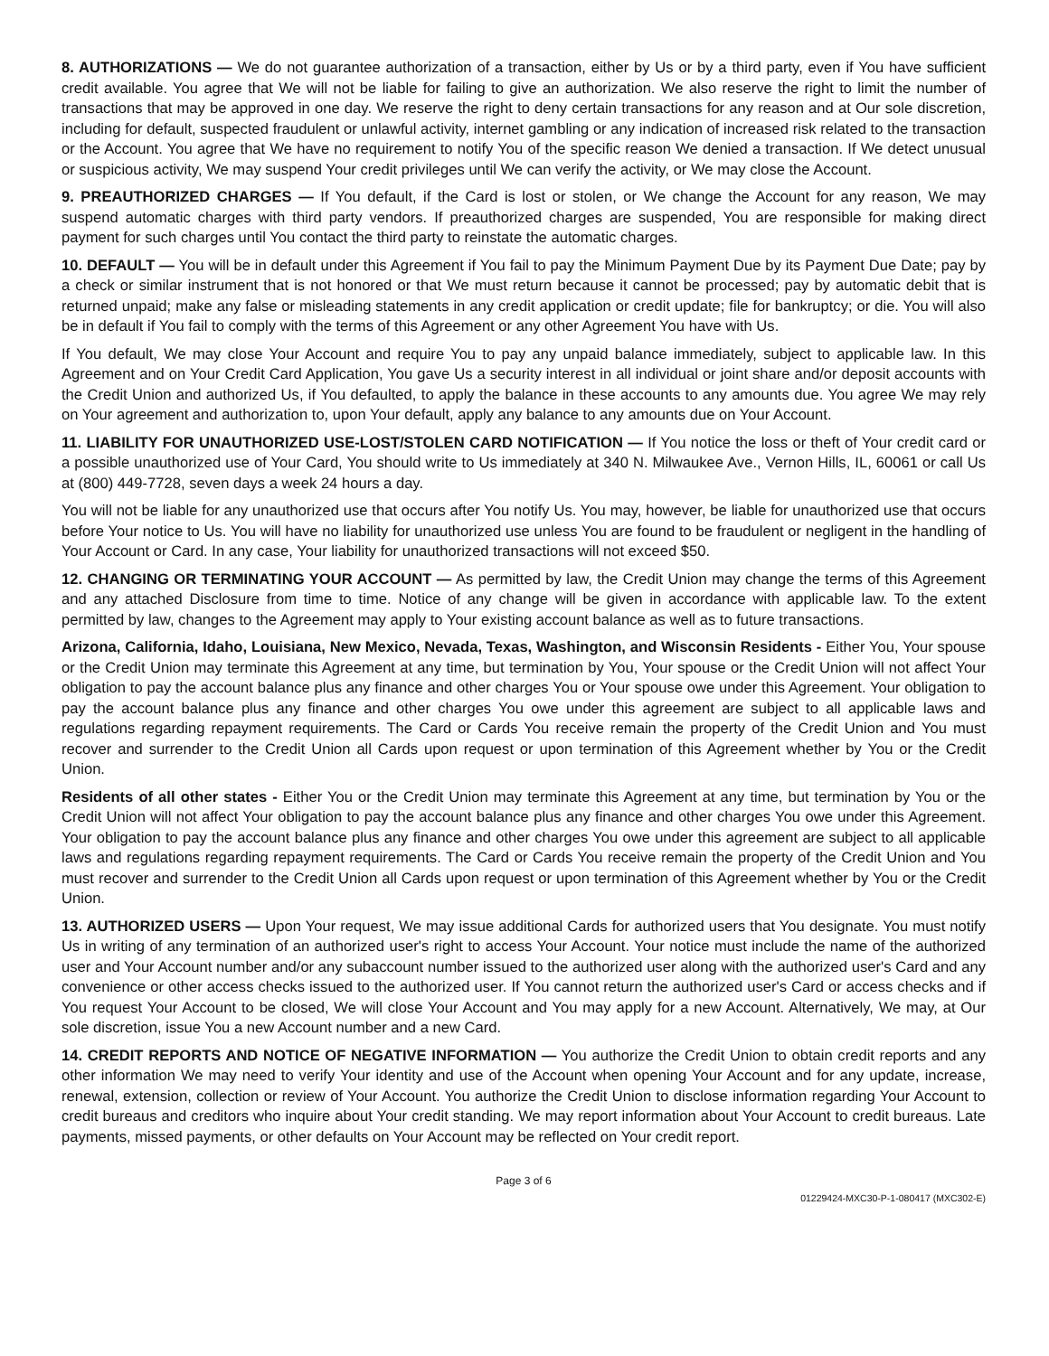8. AUTHORIZATIONS — We do not guarantee authorization of a transaction, either by Us or by a third party, even if You have sufficient credit available. You agree that We will not be liable for failing to give an authorization. We also reserve the right to limit the number of transactions that may be approved in one day. We reserve the right to deny certain transactions for any reason and at Our sole discretion, including for default, suspected fraudulent or unlawful activity, internet gambling or any indication of increased risk related to the transaction or the Account. You agree that We have no requirement to notify You of the specific reason We denied a transaction. If We detect unusual or suspicious activity, We may suspend Your credit privileges until We can verify the activity, or We may close the Account.
9. PREAUTHORIZED CHARGES — If You default, if the Card is lost or stolen, or We change the Account for any reason, We may suspend automatic charges with third party vendors. If preauthorized charges are suspended, You are responsible for making direct payment for such charges until You contact the third party to reinstate the automatic charges.
10. DEFAULT — You will be in default under this Agreement if You fail to pay the Minimum Payment Due by its Payment Due Date; pay by a check or similar instrument that is not honored or that We must return because it cannot be processed; pay by automatic debit that is returned unpaid; make any false or misleading statements in any credit application or credit update; file for bankruptcy; or die. You will also be in default if You fail to comply with the terms of this Agreement or any other Agreement You have with Us.
If You default, We may close Your Account and require You to pay any unpaid balance immediately, subject to applicable law. In this Agreement and on Your Credit Card Application, You gave Us a security interest in all individual or joint share and/or deposit accounts with the Credit Union and authorized Us, if You defaulted, to apply the balance in these accounts to any amounts due. You agree We may rely on Your agreement and authorization to, upon Your default, apply any balance to any amounts due on Your Account.
11. LIABILITY FOR UNAUTHORIZED USE-LOST/STOLEN CARD NOTIFICATION — If You notice the loss or theft of Your credit card or a possible unauthorized use of Your Card, You should write to Us immediately at 340 N. Milwaukee Ave., Vernon Hills, IL, 60061 or call Us at (800) 449-7728, seven days a week 24 hours a day.
You will not be liable for any unauthorized use that occurs after You notify Us. You may, however, be liable for unauthorized use that occurs before Your notice to Us. You will have no liability for unauthorized use unless You are found to be fraudulent or negligent in the handling of Your Account or Card. In any case, Your liability for unauthorized transactions will not exceed $50.
12. CHANGING OR TERMINATING YOUR ACCOUNT — As permitted by law, the Credit Union may change the terms of this Agreement and any attached Disclosure from time to time. Notice of any change will be given in accordance with applicable law. To the extent permitted by law, changes to the Agreement may apply to Your existing account balance as well as to future transactions.
Arizona, California, Idaho, Louisiana, New Mexico, Nevada, Texas, Washington, and Wisconsin Residents - Either You, Your spouse or the Credit Union may terminate this Agreement at any time, but termination by You, Your spouse or the Credit Union will not affect Your obligation to pay the account balance plus any finance and other charges You or Your spouse owe under this Agreement. Your obligation to pay the account balance plus any finance and other charges You owe under this agreement are subject to all applicable laws and regulations regarding repayment requirements. The Card or Cards You receive remain the property of the Credit Union and You must recover and surrender to the Credit Union all Cards upon request or upon termination of this Agreement whether by You or the Credit Union.
Residents of all other states - Either You or the Credit Union may terminate this Agreement at any time, but termination by You or the Credit Union will not affect Your obligation to pay the account balance plus any finance and other charges You owe under this Agreement. Your obligation to pay the account balance plus any finance and other charges You owe under this agreement are subject to all applicable laws and regulations regarding repayment requirements. The Card or Cards You receive remain the property of the Credit Union and You must recover and surrender to the Credit Union all Cards upon request or upon termination of this Agreement whether by You or the Credit Union.
13. AUTHORIZED USERS — Upon Your request, We may issue additional Cards for authorized users that You designate. You must notify Us in writing of any termination of an authorized user's right to access Your Account. Your notice must include the name of the authorized user and Your Account number and/or any subaccount number issued to the authorized user along with the authorized user's Card and any convenience or other access checks issued to the authorized user. If You cannot return the authorized user's Card or access checks and if You request Your Account to be closed, We will close Your Account and You may apply for a new Account. Alternatively, We may, at Our sole discretion, issue You a new Account number and a new Card.
14. CREDIT REPORTS AND NOTICE OF NEGATIVE INFORMATION — You authorize the Credit Union to obtain credit reports and any other information We may need to verify Your identity and use of the Account when opening Your Account and for any update, increase, renewal, extension, collection or review of Your Account. You authorize the Credit Union to disclose information regarding Your Account to credit bureaus and creditors who inquire about Your credit standing. We may report information about Your Account to credit bureaus. Late payments, missed payments, or other defaults on Your Account may be reflected on Your credit report.
Page 3 of 6
01229424-MXC30-P-1-080417 (MXC302-E)